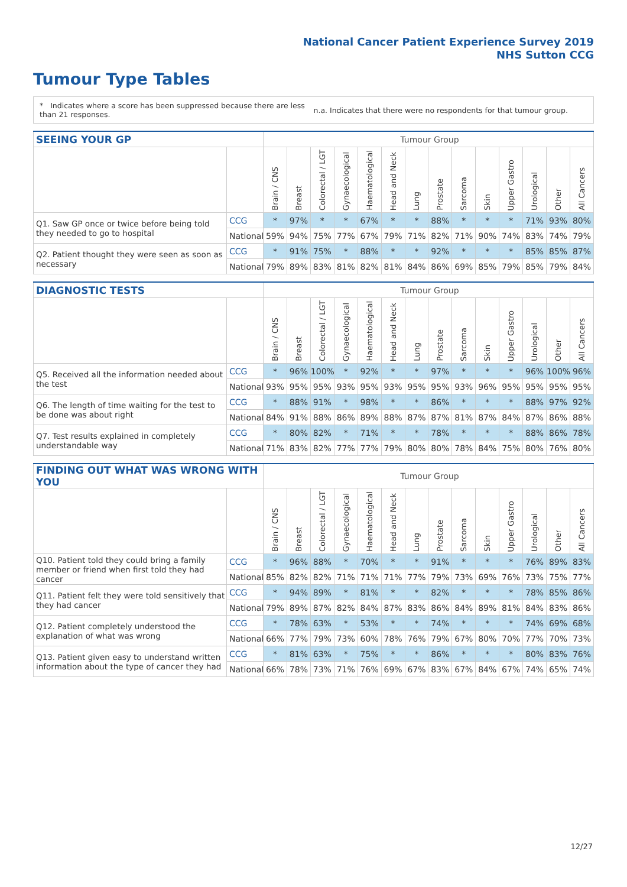National Cancer Patient Experience Survey 2019
NHS Sutton CCG
Tumour Type Tables
* Indicates where a score has been suppressed because there are less than 21 responses.
n.a. Indicates that there were no respondents for that tumour group.
| SEEING YOUR GP | | Tumour Group | | | | | | | | | | | | | |
| --- | --- | --- | --- | --- | --- | --- | --- | --- | --- | --- | --- | --- | --- | --- | --- |
| | | Brain / CNS | Breast | Colorectal / LGT | Gynaecological | Haematological | Head and Neck | Lung | Prostate | Sarcoma | Skin | Upper Gastro | Urological | Other | All Cancers |
| Q1. Saw GP once or twice before being told they needed to go to hospital | CCG | * | 97% | * | * | 67% | * | * | 88% | * | * | * | 71% | 93% | 80% |
| | National | 59% | 94% | 75% | 77% | 67% | 79% | 71% | 82% | 71% | 90% | 74% | 83% | 74% | 79% |
| Q2. Patient thought they were seen as soon as necessary | CCG | * | 91% | 75% | * | 88% | * | * | 92% | * | * | * | 85% | 85% | 87% |
| | National | 79% | 89% | 83% | 81% | 82% | 81% | 84% | 86% | 69% | 85% | 79% | 85% | 79% | 84% |
| DIAGNOSTIC TESTS | | Tumour Group | | | | | | | | | | | | | |
| --- | --- | --- | --- | --- | --- | --- | --- | --- | --- | --- | --- | --- | --- | --- | --- |
| | | Brain / CNS | Breast | Colorectal / LGT | Gynaecological | Haematological | Head and Neck | Lung | Prostate | Sarcoma | Skin | Upper Gastro | Urological | Other | All Cancers |
| Q5. Received all the information needed about the test | CCG | * | 96% | 100% | * | 92% | * | * | 97% | * | * | * | 96% | 100% | 96% |
| | National | 93% | 95% | 95% | 93% | 95% | 93% | 95% | 95% | 93% | 96% | 95% | 95% | 95% | 95% |
| Q6. The length of time waiting for the test to be done was about right | CCG | * | 88% | 91% | * | 98% | * | * | 86% | * | * | * | 88% | 97% | 92% |
| | National | 84% | 91% | 88% | 86% | 89% | 88% | 87% | 87% | 81% | 87% | 84% | 87% | 86% | 88% |
| Q7. Test results explained in completely understandable way | CCG | * | 80% | 82% | * | 71% | * | * | 78% | * | * | * | 88% | 86% | 78% |
| | National | 71% | 83% | 82% | 77% | 77% | 79% | 80% | 80% | 78% | 84% | 75% | 80% | 76% | 80% |
| FINDING OUT WHAT WAS WRONG WITH YOU | | Tumour Group | | | | | | | | | | | | | |
| --- | --- | --- | --- | --- | --- | --- | --- | --- | --- | --- | --- | --- | --- | --- | --- |
| | | Brain / CNS | Breast | Colorectal / LGT | Gynaecological | Haematological | Head and Neck | Lung | Prostate | Sarcoma | Skin | Upper Gastro | Urological | Other | All Cancers |
| Q10. Patient told they could bring a family member or friend when first told they had cancer | CCG | * | 96% | 88% | * | 70% | * | * | 91% | * | * | * | 76% | 89% | 83% |
| | National | 85% | 82% | 82% | 71% | 71% | 71% | 77% | 79% | 73% | 69% | 76% | 73% | 75% | 77% |
| Q11. Patient felt they were told sensitively that they had cancer | CCG | * | 94% | 89% | * | 81% | * | * | 82% | * | * | * | 78% | 85% | 86% |
| | National | 79% | 89% | 87% | 82% | 84% | 87% | 83% | 86% | 84% | 89% | 81% | 84% | 83% | 86% |
| Q12. Patient completely understood the explanation of what was wrong | CCG | * | 78% | 63% | * | 53% | * | * | 74% | * | * | * | 74% | 69% | 68% |
| | National | 66% | 77% | 79% | 73% | 60% | 78% | 76% | 79% | 67% | 80% | 70% | 77% | 70% | 73% |
| Q13. Patient given easy to understand written information about the type of cancer they had | CCG | * | 81% | 63% | * | 75% | * | * | 86% | * | * | * | 80% | 83% | 76% |
| | National | 66% | 78% | 73% | 71% | 76% | 69% | 67% | 83% | 67% | 84% | 67% | 74% | 65% | 74% |
12/27